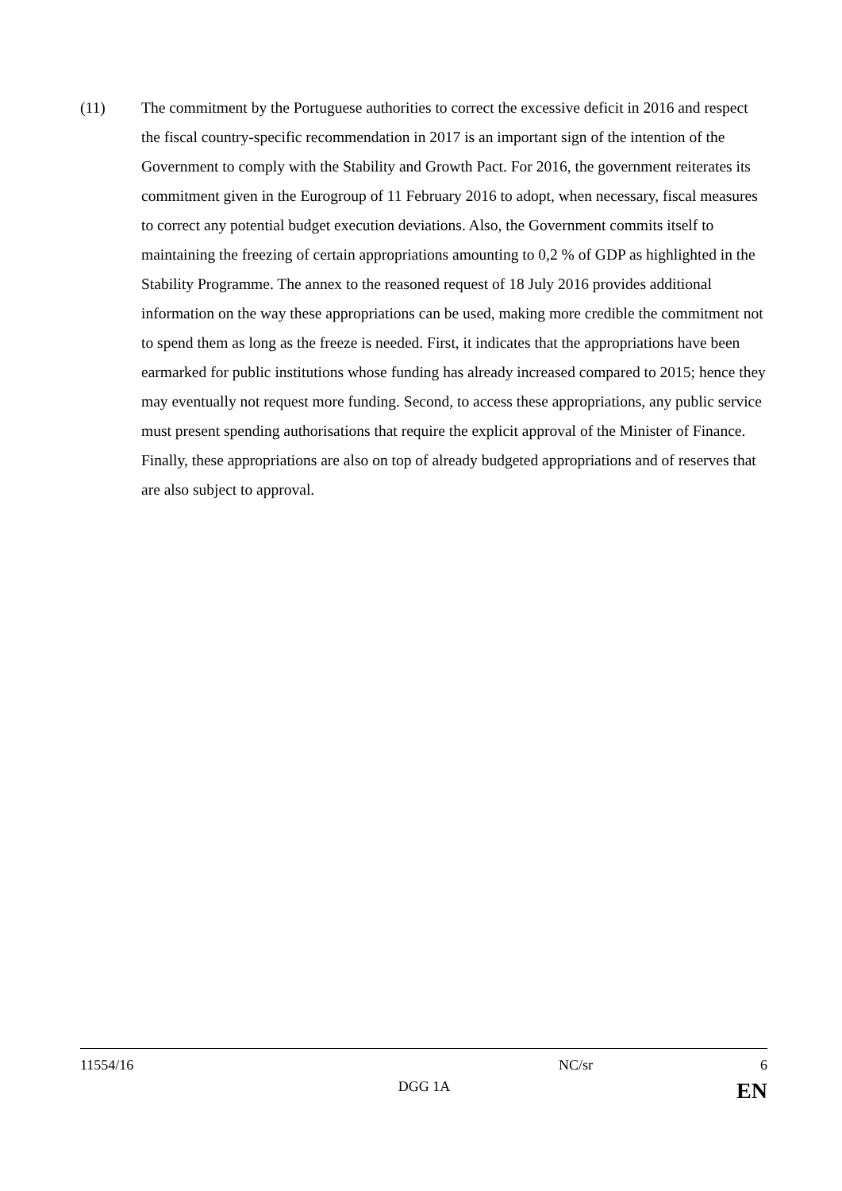(11) The commitment by the Portuguese authorities to correct the excessive deficit in 2016 and respect the fiscal country-specific recommendation in 2017 is an important sign of the intention of the Government to comply with the Stability and Growth Pact. For 2016, the government reiterates its commitment given in the Eurogroup of 11 February 2016 to adopt, when necessary, fiscal measures to correct any potential budget execution deviations. Also, the Government commits itself to maintaining the freezing of certain appropriations amounting to 0,2 % of GDP as highlighted in the Stability Programme. The annex to the reasoned request of 18 July 2016 provides additional information on the way these appropriations can be used, making more credible the commitment not to spend them as long as the freeze is needed. First, it indicates that the appropriations have been earmarked for public institutions whose funding has already increased compared to 2015; hence they may eventually not request more funding. Second, to access these appropriations, any public service must present spending authorisations that require the explicit approval of the Minister of Finance. Finally, these appropriations are also on top of already budgeted appropriations and of reserves that are also subject to approval.
11554/16 NC/sr 6
DGG 1A EN